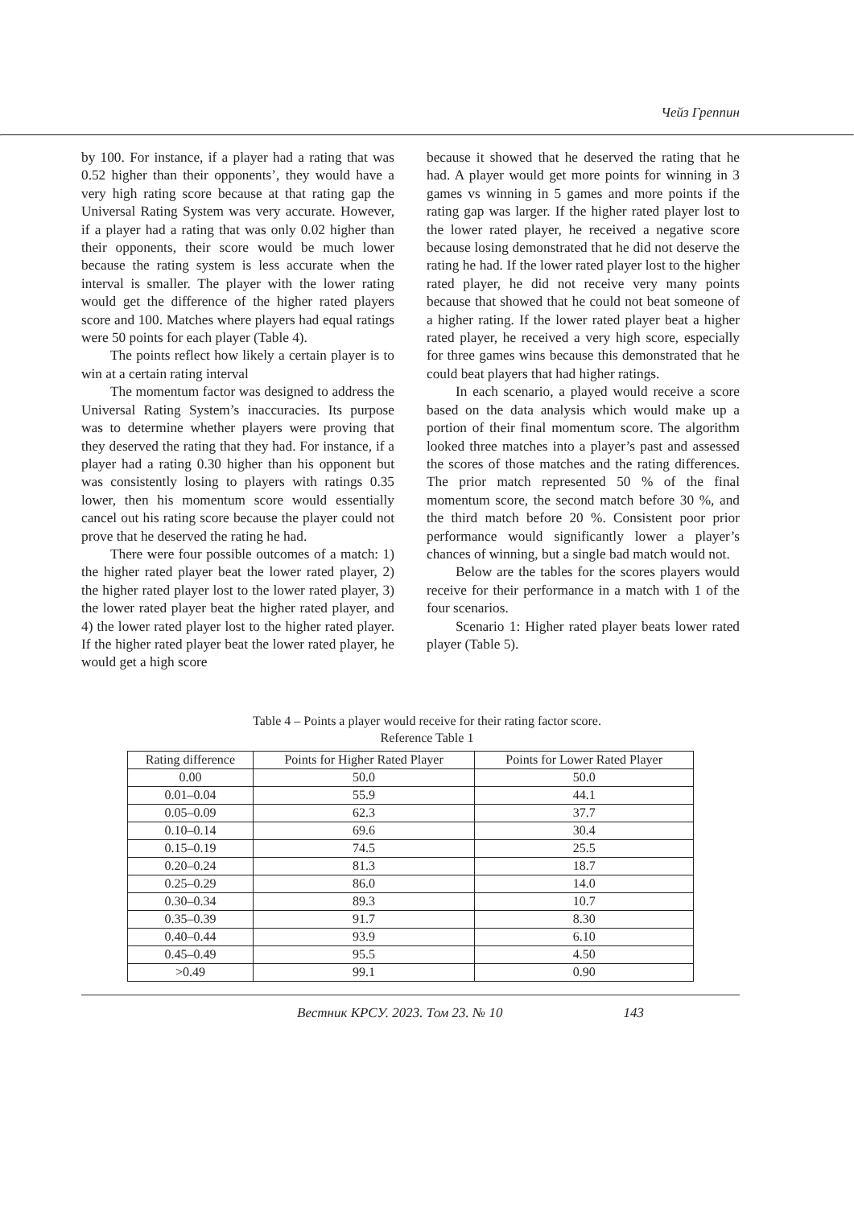Чейз Греппин
by 100. For instance, if a player had a rating that was 0.52 higher than their opponents’, they would have a very high rating score because at that rating gap the Universal Rating System was very accurate. However, if a player had a rating that was only 0.02 higher than their opponents, their score would be much lower because the rating system is less accurate when the interval is smaller. The player with the lower rating would get the difference of the higher rated players score and 100. Matches where players had equal ratings were 50 points for each player (Table 4).
The points reflect how likely a certain player is to win at a certain rating interval
The momentum factor was designed to address the Universal Rating System’s inaccuracies. Its purpose was to determine whether players were proving that they deserved the rating that they had. For instance, if a player had a rating 0.30 higher than his opponent but was consistently losing to players with ratings 0.35 lower, then his momentum score would essentially cancel out his rating score because the player could not prove that he deserved the rating he had.
There were four possible outcomes of a match: 1) the higher rated player beat the lower rated player, 2) the higher rated player lost to the lower rated player, 3) the lower rated player beat the higher rated player, and 4) the lower rated player lost to the higher rated player. If the higher rated player beat the lower rated player, he would get a high score
because it showed that he deserved the rating that he had. A player would get more points for winning in 3 games vs winning in 5 games and more points if the rating gap was larger. If the higher rated player lost to the lower rated player, he received a negative score because losing demonstrated that he did not deserve the rating he had. If the lower rated player lost to the higher rated player, he did not receive very many points because that showed that he could not beat someone of a higher rating. If the lower rated player beat a higher rated player, he received a very high score, especially for three games wins because this demonstrated that he could beat players that had higher ratings.
In each scenario, a played would receive a score based on the data analysis which would make up a portion of their final momentum score. The algorithm looked three matches into a player’s past and assessed the scores of those matches and the rating differences. The prior match represented 50 % of the final momentum score, the second match before 30 %, and the third match before 20 %. Consistent poor prior performance would significantly lower a player’s chances of winning, but a single bad match would not.
Below are the tables for the scores players would receive for their performance in a match with 1 of the four scenarios.
Scenario 1: Higher rated player beats lower rated player (Table 5).
Table 4 – Points a player would receive for their rating factor score.
Reference Table 1
| Rating difference | Points for Higher Rated Player | Points for Lower Rated Player |
| --- | --- | --- |
| 0.00 | 50.0 | 50.0 |
| 0.01–0.04 | 55.9 | 44.1 |
| 0.05–0.09 | 62.3 | 37.7 |
| 0.10–0.14 | 69.6 | 30.4 |
| 0.15–0.19 | 74.5 | 25.5 |
| 0.20–0.24 | 81.3 | 18.7 |
| 0.25–0.29 | 86.0 | 14.0 |
| 0.30–0.34 | 89.3 | 10.7 |
| 0.35–0.39 | 91.7 | 8.30 |
| 0.40–0.44 | 93.9 | 6.10 |
| 0.45–0.49 | 95.5 | 4.50 |
| >0.49 | 99.1 | 0.90 |
Вестник КРСУ. 2023. Том 23. № 10 143